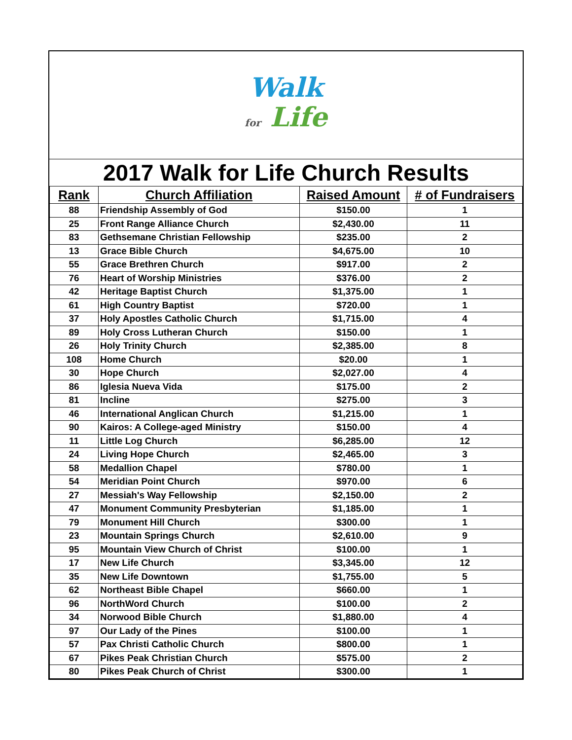Walk
for Life
2017 Walk for Life Church Results
| Rank | Church Affiliation | Raised Amount | # of Fundraisers |
| --- | --- | --- | --- |
| 88 | Friendship Assembly of God | $150.00 | 1 |
| 25 | Front Range Alliance Church | $2,430.00 | 11 |
| 83 | Gethsemane Christian Fellowship | $235.00 | 2 |
| 13 | Grace Bible Church | $4,675.00 | 10 |
| 55 | Grace Brethren Church | $917.00 | 2 |
| 76 | Heart of Worship Ministries | $376.00 | 2 |
| 42 | Heritage Baptist Church | $1,375.00 | 1 |
| 61 | High Country Baptist | $720.00 | 1 |
| 37 | Holy Apostles Catholic Church | $1,715.00 | 4 |
| 89 | Holy Cross Lutheran Church | $150.00 | 1 |
| 26 | Holy Trinity Church | $2,385.00 | 8 |
| 108 | Home Church | $20.00 | 1 |
| 30 | Hope Church | $2,027.00 | 4 |
| 86 | Iglesia Nueva Vida | $175.00 | 2 |
| 81 | Incline | $275.00 | 3 |
| 46 | International Anglican Church | $1,215.00 | 1 |
| 90 | Kairos: A College-aged Ministry | $150.00 | 4 |
| 11 | Little Log Church | $6,285.00 | 12 |
| 24 | Living Hope Church | $2,465.00 | 3 |
| 58 | Medallion Chapel | $780.00 | 1 |
| 54 | Meridian Point Church | $970.00 | 6 |
| 27 | Messiah's Way Fellowship | $2,150.00 | 2 |
| 47 | Monument Community Presbyterian | $1,185.00 | 1 |
| 79 | Monument Hill Church | $300.00 | 1 |
| 23 | Mountain Springs Church | $2,610.00 | 9 |
| 95 | Mountain View Church of Christ | $100.00 | 1 |
| 17 | New Life Church | $3,345.00 | 12 |
| 35 | New Life Downtown | $1,755.00 | 5 |
| 62 | Northeast Bible Chapel | $660.00 | 1 |
| 96 | NorthWord Church | $100.00 | 2 |
| 34 | Norwood Bible Church | $1,880.00 | 4 |
| 97 | Our Lady of the Pines | $100.00 | 1 |
| 57 | Pax Christi Catholic Church | $800.00 | 1 |
| 67 | Pikes Peak Christian Church | $575.00 | 2 |
| 80 | Pikes Peak Church of Christ | $300.00 | 1 |